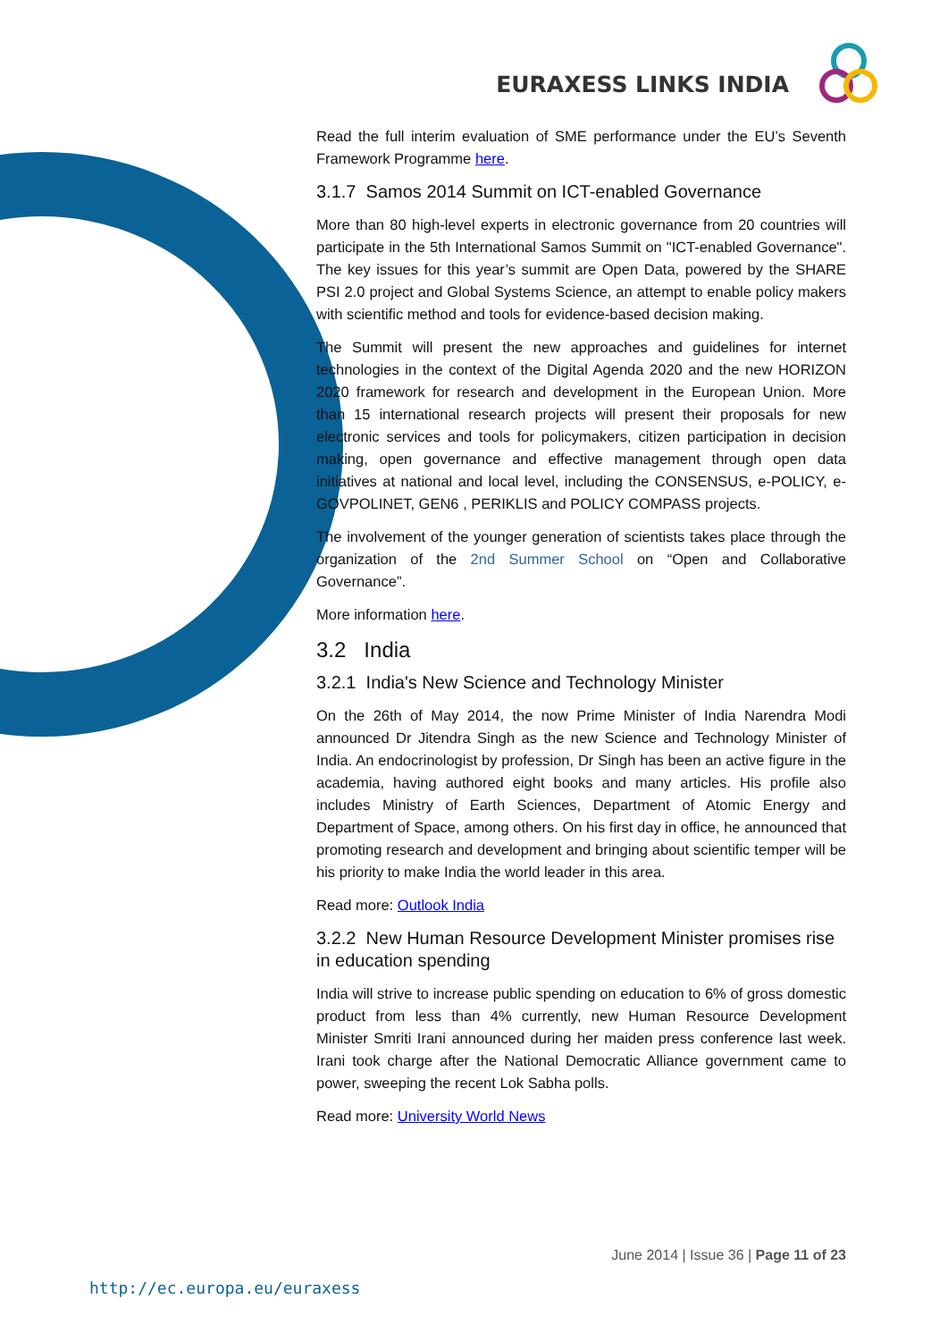EURAXESS LINKS INDIA
Read the full interim evaluation of SME performance under the EU’s Seventh Framework Programme here.
3.1.7 Samos 2014 Summit on ICT-enabled Governance
More than 80 high-level experts in electronic governance from 20 countries will participate in the 5th International Samos Summit on "ICT-enabled Governance". The key issues for this year’s summit are Open Data, powered by the SHARE PSI 2.0 project and Global Systems Science, an attempt to enable policy makers with scientific method and tools for evidence-based decision making.
The Summit will present the new approaches and guidelines for internet technologies in the context of the Digital Agenda 2020 and the new HORIZON 2020 framework for research and development in the European Union. More than 15 international research projects will present their proposals for new electronic services and tools for policymakers, citizen participation in decision making, open governance and effective management through open data initiatives at national and local level, including the CONSENSUS, e-POLICY, e-GOVPOLINET, GEN6 , PERIKLIS and POLICY COMPASS projects.
The involvement of the younger generation of scientists takes place through the organization of the 2nd Summer School on “Open and Collaborative Governance”.
More information here.
3.2 India
3.2.1 India's New Science and Technology Minister
On the 26th of May 2014, the now Prime Minister of India Narendra Modi announced Dr Jitendra Singh as the new Science and Technology Minister of India. An endocrinologist by profession, Dr Singh has been an active figure in the academia, having authored eight books and many articles. His profile also includes Ministry of Earth Sciences, Department of Atomic Energy and Department of Space, among others. On his first day in office, he announced that promoting research and development and bringing about scientific temper will be his priority to make India the world leader in this area.
Read more: Outlook India
3.2.2 New Human Resource Development Minister promises rise in education spending
India will strive to increase public spending on education to 6% of gross domestic product from less than 4% currently, new Human Resource Development Minister Smriti Irani announced during her maiden press conference last week. Irani took charge after the National Democratic Alliance government came to power, sweeping the recent Lok Sabha polls.
Read more: University World News
June 2014 | Issue 36 | Page 11 of 23
http://ec.europa.eu/euraxess